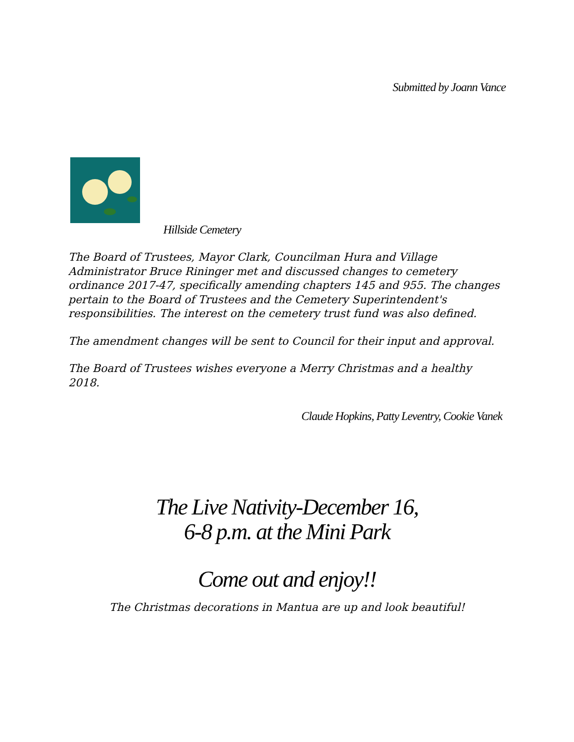Submitted by Joann Vance
Hillside Cemetery
The Board of Trustees, Mayor Clark, Councilman Hura and Village Administrator Bruce Rininger met and discussed changes to cemetery ordinance 2017-47, specifically amending chapters 145 and 955. The changes pertain to the Board of Trustees and the Cemetery Superintendent's responsibilities. The interest on the cemetery trust fund was also defined.
The amendment changes will be sent to Council for their input and approval.
The Board of Trustees wishes everyone a Merry Christmas and a healthy 2018.
Claude Hopkins, Patty Leventry, Cookie Vanek
The Live Nativity-December 16,
6-8 p.m. at the Mini Park
Come out and enjoy!!
The Christmas decorations in Mantua are up and look beautiful!